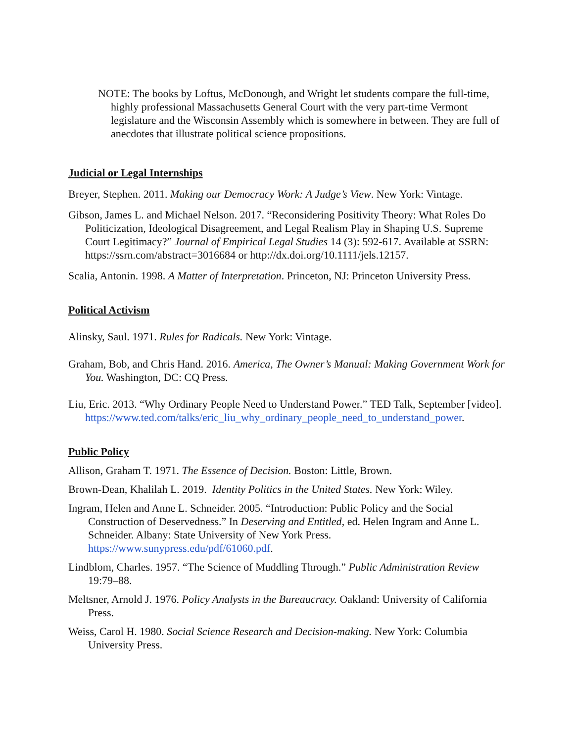NOTE: The books by Loftus, McDonough, and Wright let students compare the full-time, highly professional Massachusetts General Court with the very part-time Vermont legislature and the Wisconsin Assembly which is somewhere in between. They are full of anecdotes that illustrate political science propositions.
Judicial or Legal Internships
Breyer, Stephen. 2011. Making our Democracy Work: A Judge’s View. New York: Vintage.
Gibson, James L. and Michael Nelson. 2017. “Reconsidering Positivity Theory: What Roles Do Politicization, Ideological Disagreement, and Legal Realism Play in Shaping U.S. Supreme Court Legitimacy?” Journal of Empirical Legal Studies 14 (3): 592-617. Available at SSRN: https://ssrn.com/abstract=3016684 or http://dx.doi.org/10.1111/jels.12157.
Scalia, Antonin. 1998. A Matter of Interpretation. Princeton, NJ: Princeton University Press.
Political Activism
Alinsky, Saul. 1971. Rules for Radicals. New York: Vintage.
Graham, Bob, and Chris Hand. 2016. America, The Owner’s Manual: Making Government Work for You. Washington, DC: CQ Press.
Liu, Eric. 2013. “Why Ordinary People Need to Understand Power.” TED Talk, September [video]. https://www.ted.com/talks/eric_liu_why_ordinary_people_need_to_understand_power.
Public Policy
Allison, Graham T. 1971. The Essence of Decision. Boston: Little, Brown.
Brown-Dean, Khalilah L. 2019. Identity Politics in the United States. New York: Wiley.
Ingram, Helen and Anne L. Schneider. 2005. “Introduction: Public Policy and the Social Construction of Deservedness.” In Deserving and Entitled, ed. Helen Ingram and Anne L. Schneider. Albany: State University of New York Press. https://www.sunypress.edu/pdf/61060.pdf.
Lindblom, Charles. 1957. “The Science of Muddling Through.” Public Administration Review 19:79–88.
Meltsner, Arnold J. 1976. Policy Analysts in the Bureaucracy. Oakland: University of California Press.
Weiss, Carol H. 1980. Social Science Research and Decision-making. New York: Columbia University Press.